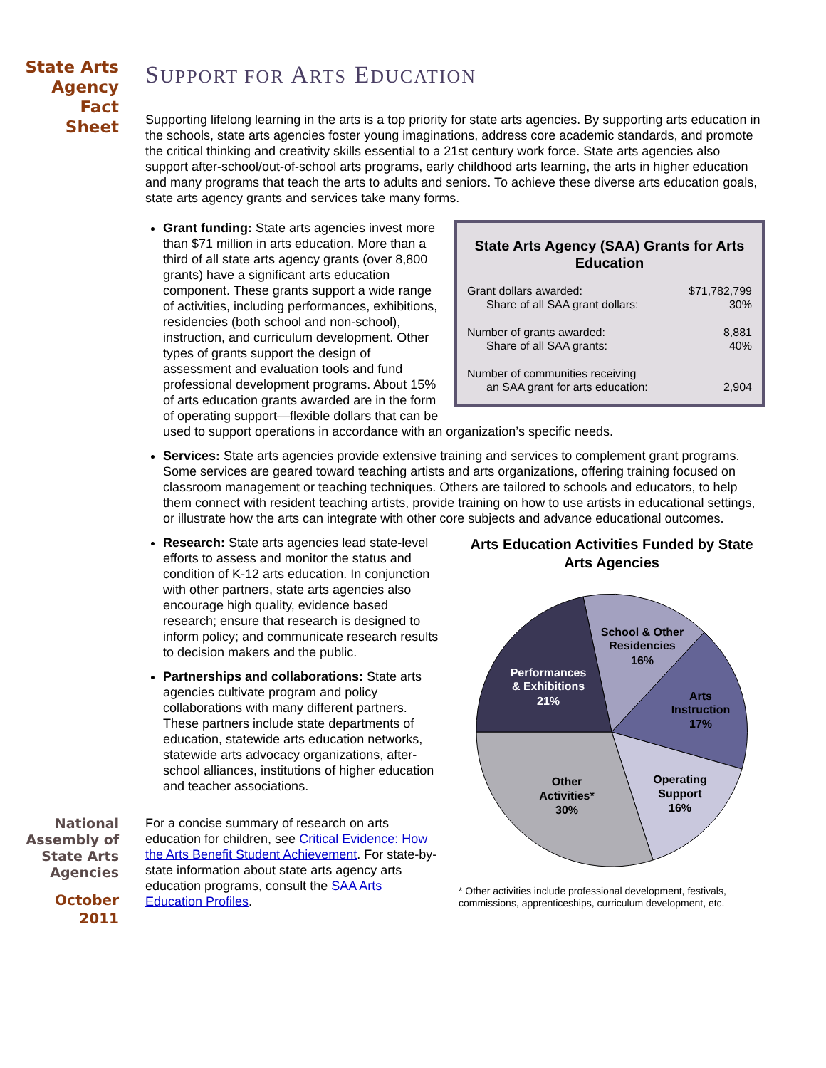State Arts
Agency
Fact
Sheet
SUPPORT FOR ARTS EDUCATION
Supporting lifelong learning in the arts is a top priority for state arts agencies. By supporting arts education in the schools, state arts agencies foster young imaginations, address core academic standards, and promote the critical thinking and creativity skills essential to a 21st century work force. State arts agencies also support after-school/out-of-school arts programs, early childhood arts learning, the arts in higher education and many programs that teach the arts to adults and seniors. To achieve these diverse arts education goals, state arts agency grants and services take many forms.
State Arts Agency (SAA) Grants for Arts Education
| Grant dollars awarded: | $71,782,799 |
| Share of all SAA grant dollars: | 30% |
| Number of grants awarded: | 8,881 |
| Share of all SAA grants: | 40% |
| Number of communities receiving | |
| an SAA grant for arts education: | 2,904 |
Grant funding: State arts agencies invest more than $71 million in arts education. More than a third of all state arts agency grants (over 8,800 grants) have a significant arts education component. These grants support a wide range of activities, including performances, exhibitions, residencies (both school and non-school), instruction, and curriculum development. Other types of grants support the design of assessment and evaluation tools and fund professional development programs. About 15% of arts education grants awarded are in the form of operating support—flexible dollars that can be used to support operations in accordance with an organization’s specific needs.
Services: State arts agencies provide extensive training and services to complement grant programs. Some services are geared toward teaching artists and arts organizations, offering training focused on classroom management or teaching techniques. Others are tailored to schools and educators, to help them connect with resident teaching artists, provide training on how to use artists in educational settings, or illustrate how the arts can integrate with other core subjects and advance educational outcomes.
Arts Education Activities Funded by State Arts Agencies
School & Other
Residencies
16%
Arts
Instruction
17%
Operating
Support
16%
Other
Activities*
30%
Performances
& Exhibitions
21%
* Other activities include professional development, festivals, commissions, apprenticeships, curriculum development, etc.
Research: State arts agencies lead state-level efforts to assess and monitor the status and condition of K-12 arts education. In conjunction with other partners, state arts agencies also encourage high quality, evidence based research; ensure that research is designed to inform policy; and communicate research results to decision makers and the public.
Partnerships and collaborations: State arts agencies cultivate program and policy collaborations with many different partners. These partners include state departments of education, statewide arts education networks, statewide arts advocacy organizations, after-school alliances, institutions of higher education and teacher associations.
For a concise summary of research on arts education for children, see Critical Evidence: How the Arts Benefit Student Achievement. For state-by-state information about state arts agency arts education programs, consult the SAA Arts Education Profiles.
National
Assembly of
State Arts
Agencies
October
2011